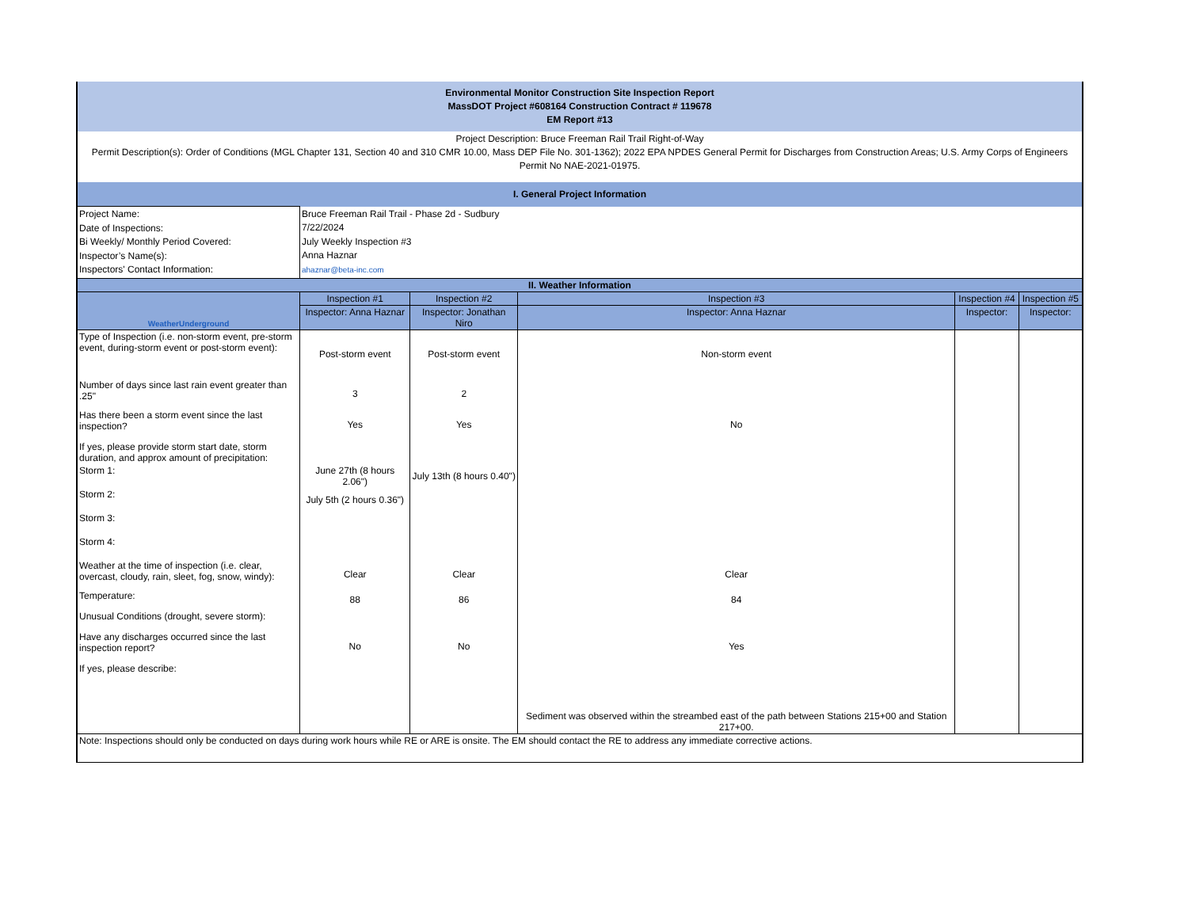| Environmental Monitor Construction Site Inspection Report MassDOT Project #608164 Construction Contract # 119678 EM Report #13 | | | | | |
| Project Description: Bruce Freeman Rail Trail Right-of-Way Permit Description(s): Order of Conditions (MGL Chapter 131, Section 40 and 310 CMR 10.00, Mass DEP File No. 301-1362); 2022 EPA NPDES General Permit for Discharges from Construction Areas; U.S. Army Corps of Engineers Permit No NAE-2021-01975. | | | | | |
| I. General Project Information | | | | | |
| Project Name: Date of Inspections: Bi Weekly/ Monthly Period Covered: Inspector’s Name(s): Inspectors' Contact Information: | Bruce Freeman Rail Trail - Phase 2d - Sudbury 7/22/2024 July Weekly Inspection #3 Anna Haznar ahaznar@beta-inc.com | | | | |
| II. Weather Information | | | | | |
| WeatherUnderground | Inspection #1 | Inspection #2 | Inspection #3 | Inspection #4 | Inspection #5 |
| | Inspector: Anna Haznar | Inspector: Jonathan Niro | Inspector: Anna Haznar | Inspector: | Inspector: |
| Type of Inspection (i.e. non-storm event, pre-storm event, during-storm event or post-storm event): | Post-storm event | Post-storm event | Non-storm event | | |
| Number of days since last rain event greater than .25" | 3 | 2 | | | |
| Has there been a storm event since the last inspection? | Yes | Yes | No | | |
| If yes, please provide storm start date, storm duration, and approx amount of precipitation: | | | | | |
| Storm 1: | June 27th (8 hours 2.06") | July 13th (8 hours 0.40") | | | |
| Storm 2: | July 5th (2 hours 0.36") | | | | |
| Storm 3: | | | | | |
| Storm 4: | | | | | |
| Weather at the time of inspection (i.e. clear, overcast, cloudy, rain, sleet, fog, snow, windy): | Clear | Clear | Clear | | |
| Temperature: | 88 | 86 | 84 | | |
| Unusual Conditions (drought, severe storm): | | | | | |
| Have any discharges occurred since the last inspection report? | No | No | Yes | | |
| If yes, please describe: | | | Sediment was observed within the streambed east of the path between Stations 215+00 and Station 217+00. | | |
| Note: Inspections should only be conducted on days during work hours while RE or ARE is onsite. The EM should contact the RE to address any immediate corrective actions. | | | | | |